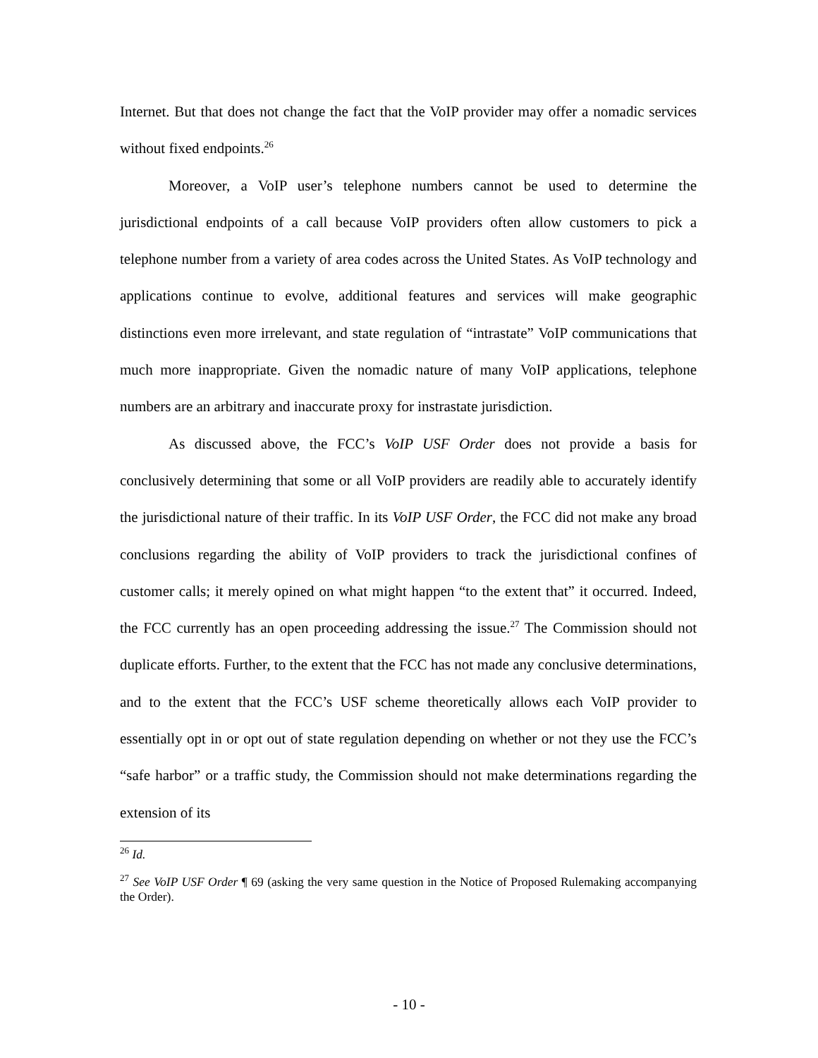Internet. But that does not change the fact that the VoIP provider may offer a nomadic services without fixed endpoints.<sup>26</sup>
Moreover, a VoIP user’s telephone numbers cannot be used to determine the jurisdictional endpoints of a call because VoIP providers often allow customers to pick a telephone number from a variety of area codes across the United States. As VoIP technology and applications continue to evolve, additional features and services will make geographic distinctions even more irrelevant, and state regulation of “intrastate” VoIP communications that much more inappropriate. Given the nomadic nature of many VoIP applications, telephone numbers are an arbitrary and inaccurate proxy for instrastate jurisdiction.
As discussed above, the FCC’s VoIP USF Order does not provide a basis for conclusively determining that some or all VoIP providers are readily able to accurately identify the jurisdictional nature of their traffic. In its VoIP USF Order, the FCC did not make any broad conclusions regarding the ability of VoIP providers to track the jurisdictional confines of customer calls; it merely opined on what might happen “to the extent that” it occurred. Indeed, the FCC currently has an open proceeding addressing the issue.<sup>27</sup> The Commission should not duplicate efforts. Further, to the extent that the FCC has not made any conclusive determinations, and to the extent that the FCC’s USF scheme theoretically allows each VoIP provider to essentially opt in or opt out of state regulation depending on whether or not they use the FCC’s “safe harbor” or a traffic study, the Commission should not make determinations regarding the extension of its
<sup>26</sup> Id.
<sup>27</sup> See VoIP USF Order ¶ 69 (asking the very same question in the Notice of Proposed Rulemaking accompanying the Order).
- 10 -